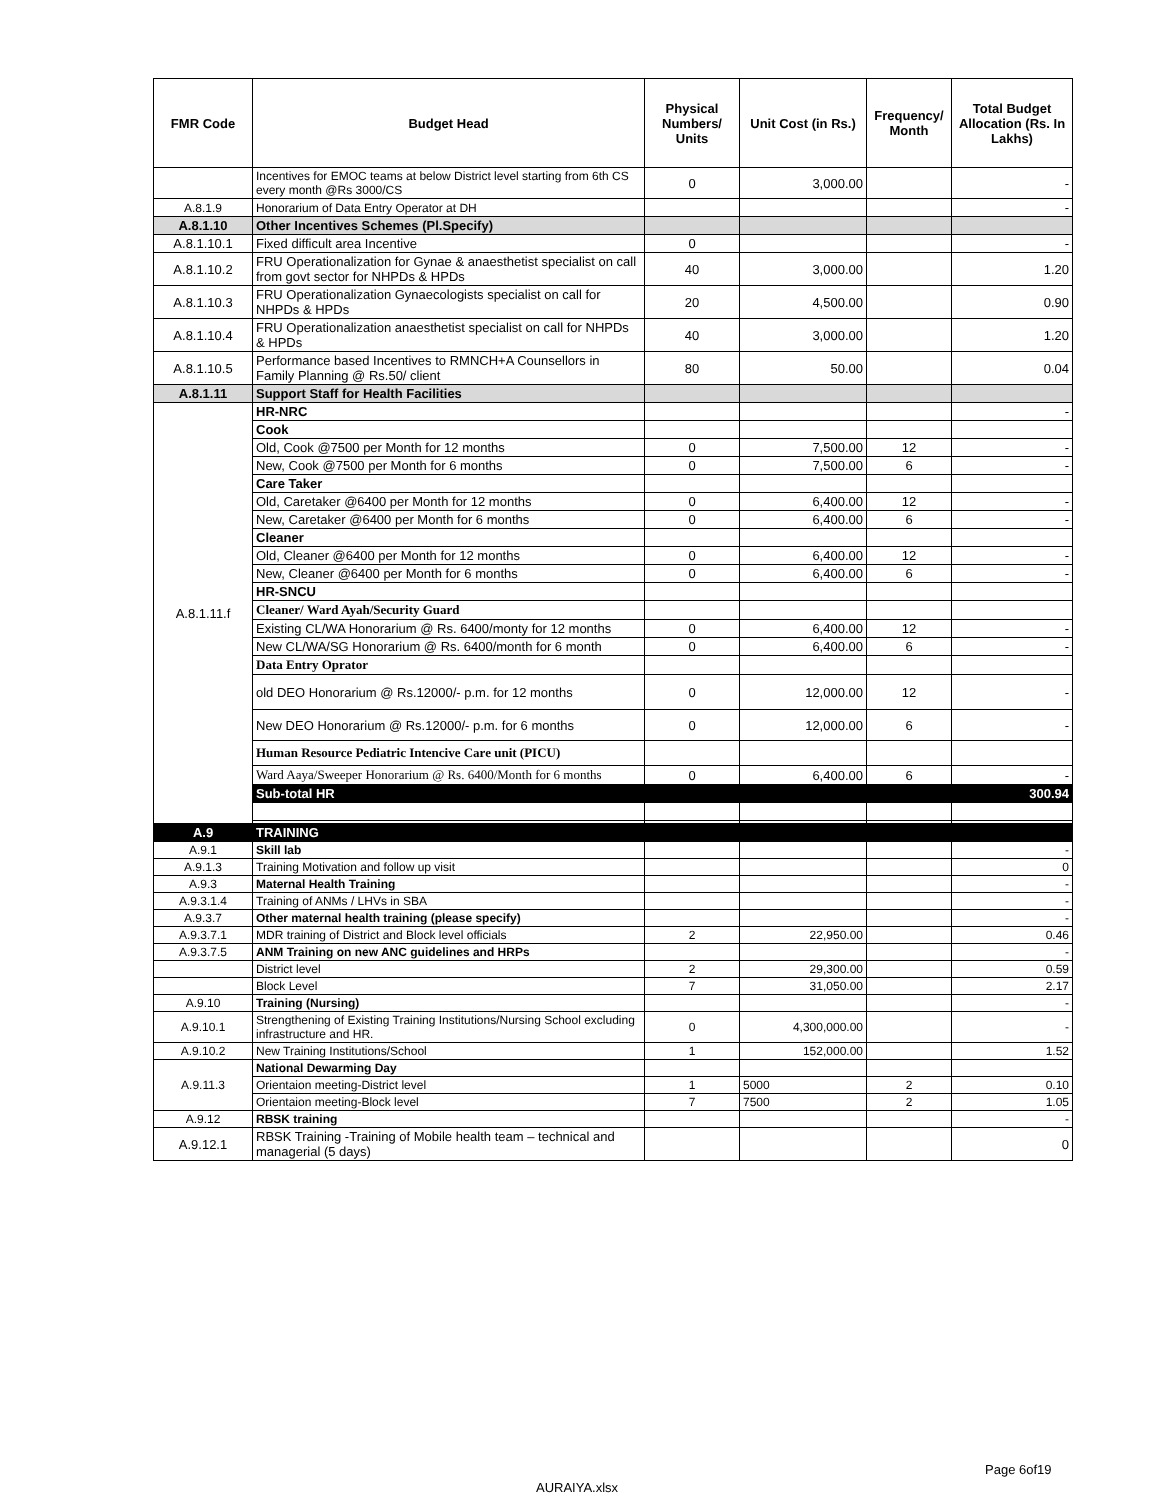| FMR Code | Budget Head | Physical Numbers/ Units | Unit Cost (in Rs.) | Frequency/ Month | Total Budget Allocation (Rs. In Lakhs) |
| --- | --- | --- | --- | --- | --- |
| | Incentives for EMOC teams at below District level starting from 6th CS every month @Rs 3000/CS | 0 | 3,000.00 | | - |
| A.8.1.9 | Honorarium of Data Entry Operator at DH | | | | - |
| A.8.1.10 | Other Incentives Schemes (Pl.Specify) | | | | |
| A.8.1.10.1 | Fixed difficult area Incentive | 0 | | | - |
| A.8.1.10.2 | FRU Operationalization for Gynae & anaesthetist specialist on call from govt sector for NHPDs & HPDs | 40 | 3,000.00 | | 1.20 |
| A.8.1.10.3 | FRU Operationalization Gynaecologists specialist on call for NHPDs & HPDs | 20 | 4,500.00 | | 0.90 |
| A.8.1.10.4 | FRU Operationalization anaesthetist specialist on call for NHPDs & HPDs | 40 | 3,000.00 | | 1.20 |
| A.8.1.10.5 | Performance based Incentives to RMNCH+A Counsellors in Family Planning @ Rs.50/ client | 80 | 50.00 | | 0.04 |
| A.8.1.11 | Support Staff for Health Facilities | | | | |
| A.8.1.11.f | HR-NRC | | | | - |
| | Cook | | | | |
| | Old, Cook @7500 per Month for 12 months | 0 | 7,500.00 | 12 | - |
| | New, Cook @7500 per Month for 6 months | 0 | 7,500.00 | 6 | - |
| | Care Taker | | | | |
| | Old, Caretaker @6400 per Month for 12 months | 0 | 6,400.00 | 12 | - |
| | New, Caretaker @6400 per Month for 6 months | 0 | 6,400.00 | 6 | - |
| | Cleaner | | | | |
| | Old, Cleaner @6400 per Month for 12 months | 0 | 6,400.00 | 12 | - |
| | New, Cleaner @6400 per Month for 6 months | 0 | 6,400.00 | 6 | - |
| | HR-SNCU | | | | |
| | Cleaner/ Ward Ayah/Security Guard | | | | |
| | Existing CL/WA Honorarium @ Rs. 6400/monty for 12 months | 0 | 6,400.00 | 12 | - |
| | New CL/WA/SG Honorarium @ Rs. 6400/month for 6 month | 0 | 6,400.00 | 6 | - |
| | Data Entry Oprator | | | | |
| | old DEO Honorarium @ Rs.12000/- p.m. for 12 months | 0 | 12,000.00 | 12 | - |
| | New DEO Honorarium @ Rs.12000/- p.m. for 6 months | 0 | 12,000.00 | 6 | - |
| | Human Resource Pediatric Intencive Care unit (PICU) | | | | |
| | Ward Aaya/Sweeper Honorarium @ Rs. 6400/Month for 6 months | 0 | 6,400.00 | 6 | - |
| | Sub-total HR | | | | 300.94 |
| A.9 | TRAINING | | | | |
| A.9.1 | Skill lab | | | | - |
| A.9.1.3 | Training Motivation and follow up visit | | | | 0 |
| A.9.3 | Maternal Health Training | | | | - |
| A.9.3.1.4 | Training of ANMs / LHVs in SBA | | | | - |
| A.9.3.7 | Other maternal health training (please specify) | | | | - |
| A.9.3.7.1 | MDR training of District and Block level officials | 2 | 22,950.00 | | 0.46 |
| A.9.3.7.5 | ANM Training on new ANC guidelines and HRPs | | | | - |
| | District level | 2 | 29,300.00 | | 0.59 |
| | Block Level | 7 | 31,050.00 | | 2.17 |
| A.9.10 | Training (Nursing) | | | | - |
| A.9.10.1 | Strengthening of Existing Training Institutions/Nursing School excluding infrastructure and HR. | 0 | 4,300,000.00 | | - |
| A.9.10.2 | New Training Institutions/School | 1 | 152,000.00 | | 1.52 |
| A.9.11.3 | National Dewarming Day | | | | |
| | Orientaion meeting-District level | 1 | 5000 | 2 | 0.10 |
| | Orientaion meeting-Block level | 7 | 7500 | 2 | 1.05 |
| A.9.12 | RBSK training | | | | - |
| A.9.12.1 | RBSK Training -Training of Mobile health team – technical and managerial (5 days) | | | | 0 |
Page 6of19
AURAIYA.xlsx